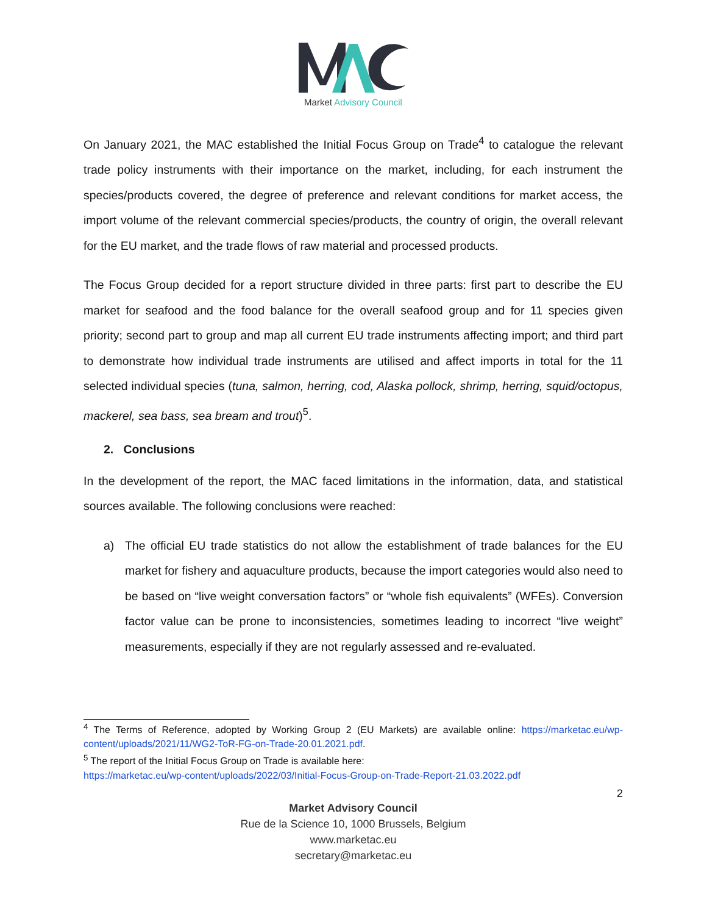Market Advisory Council
On January 2021, the MAC established the Initial Focus Group on Trade<sup>4</sup> to catalogue the relevant trade policy instruments with their importance on the market, including, for each instrument the species/products covered, the degree of preference and relevant conditions for market access, the import volume of the relevant commercial species/products, the country of origin, the overall relevant for the EU market, and the trade flows of raw material and processed products.
The Focus Group decided for a report structure divided in three parts: first part to describe the EU market for seafood and the food balance for the overall seafood group and for 11 species given priority; second part to group and map all current EU trade instruments affecting import; and third part to demonstrate how individual trade instruments are utilised and affect imports in total for the 11 selected individual species (tuna, salmon, herring, cod, Alaska pollock, shrimp, herring, squid/octopus, mackerel, sea bass, sea bream and trout)<sup>5</sup>.
2. Conclusions
In the development of the report, the MAC faced limitations in the information, data, and statistical sources available. The following conclusions were reached:
a) The official EU trade statistics do not allow the establishment of trade balances for the EU market for fishery and aquaculture products, because the import categories would also need to be based on “live weight conversation factors” or “whole fish equivalents” (WFEs). Conversion factor value can be prone to inconsistencies, sometimes leading to incorrect “live weight” measurements, especially if they are not regularly assessed and re-evaluated.
<sup>4</sup> The Terms of Reference, adopted by Working Group 2 (EU Markets) are available online: https://marketac.eu/wp-content/uploads/2021/11/WG2-ToR-FG-on-Trade-20.01.2021.pdf.
<sup>5</sup> The report of the Initial Focus Group on Trade is available here:
https://marketac.eu/wp-content/uploads/2022/03/Initial-Focus-Group-on-Trade-Report-21.03.2022.pdf
2
Market Advisory Council
Rue de la Science 10, 1000 Brussels, Belgium
www.marketac.eu
secretary@marketac.eu